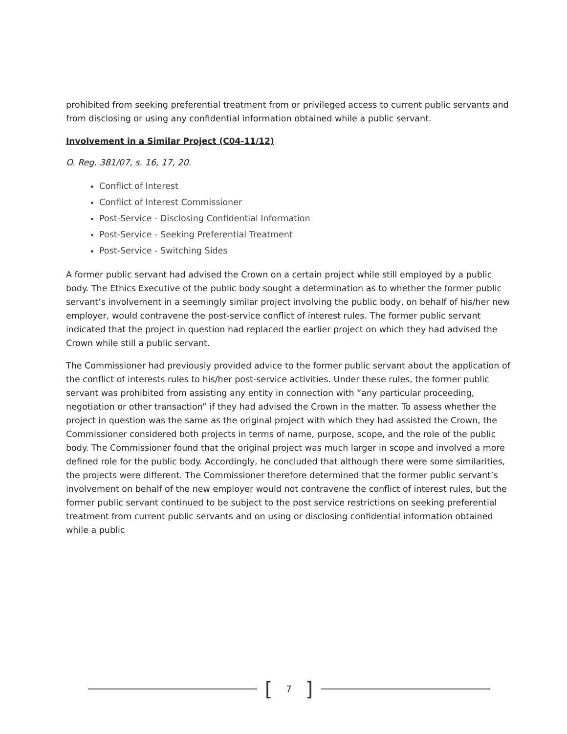prohibited from seeking preferential treatment from or privileged access to current public servants and from disclosing or using any confidential information obtained while a public servant.
Involvement in a Similar Project (C04-11/12)
O. Reg. 381/07, s. 16, 17, 20.
Conflict of Interest
Conflict of Interest Commissioner
Post-Service - Disclosing Confidential Information
Post-Service - Seeking Preferential Treatment
Post-Service - Switching Sides
A former public servant had advised the Crown on a certain project while still employed by a public body. The Ethics Executive of the public body sought a determination as to whether the former public servant’s involvement in a seemingly similar project involving the public body, on behalf of his/her new employer, would contravene the post-service conflict of interest rules. The former public servant indicated that the project in question had replaced the earlier project on which they had advised the Crown while still a public servant.
The Commissioner had previously provided advice to the former public servant about the application of the conflict of interests rules to his/her post-service activities. Under these rules, the former public servant was prohibited from assisting any entity in connection with “any particular proceeding, negotiation or other transaction” if they had advised the Crown in the matter. To assess whether the project in question was the same as the original project with which they had assisted the Crown, the Commissioner considered both projects in terms of name, purpose, scope, and the role of the public body. The Commissioner found that the original project was much larger in scope and involved a more defined role for the public body. Accordingly, he concluded that although there were some similarities, the projects were different. The Commissioner therefore determined that the former public servant’s involvement on behalf of the new employer would not contravene the conflict of interest rules, but the former public servant continued to be subject to the post service restrictions on seeking preferential treatment from current public servants and on using or disclosing confidential information obtained while a public
[7]